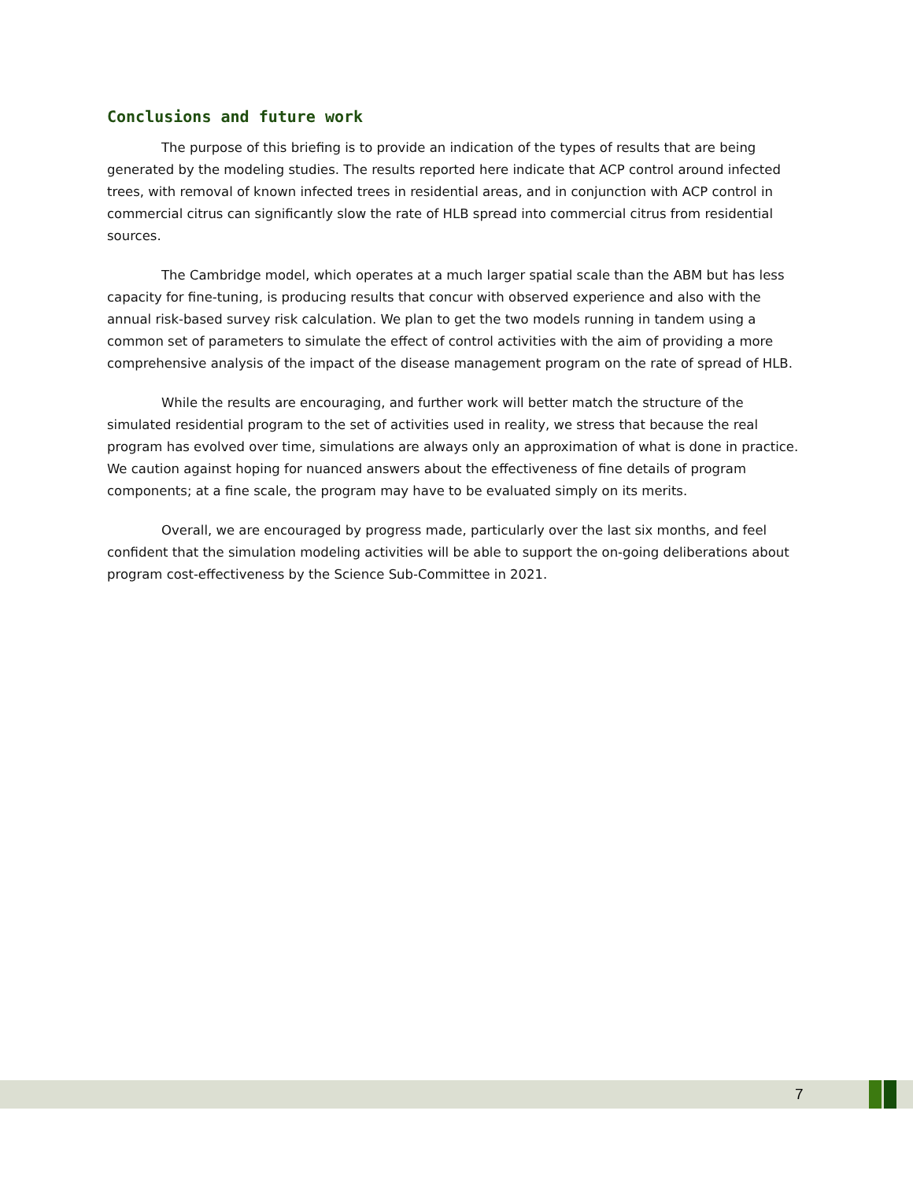Conclusions and future work
The purpose of this briefing is to provide an indication of the types of results that are being generated by the modeling studies. The results reported here indicate that ACP control around infected trees, with removal of known infected trees in residential areas, and in conjunction with ACP control in commercial citrus can significantly slow the rate of HLB spread into commercial citrus from residential sources.
The Cambridge model, which operates at a much larger spatial scale than the ABM but has less capacity for fine-tuning, is producing results that concur with observed experience and also with the annual risk-based survey risk calculation. We plan to get the two models running in tandem using a common set of parameters to simulate the effect of control activities with the aim of providing a more comprehensive analysis of the impact of the disease management program on the rate of spread of HLB.
While the results are encouraging, and further work will better match the structure of the simulated residential program to the set of activities used in reality, we stress that because the real program has evolved over time, simulations are always only an approximation of what is done in practice. We caution against hoping for nuanced answers about the effectiveness of fine details of program components; at a fine scale, the program may have to be evaluated simply on its merits.
Overall, we are encouraged by progress made, particularly over the last six months, and feel confident that the simulation modeling activities will be able to support the on-going deliberations about program cost-effectiveness by the Science Sub-Committee in 2021.
7